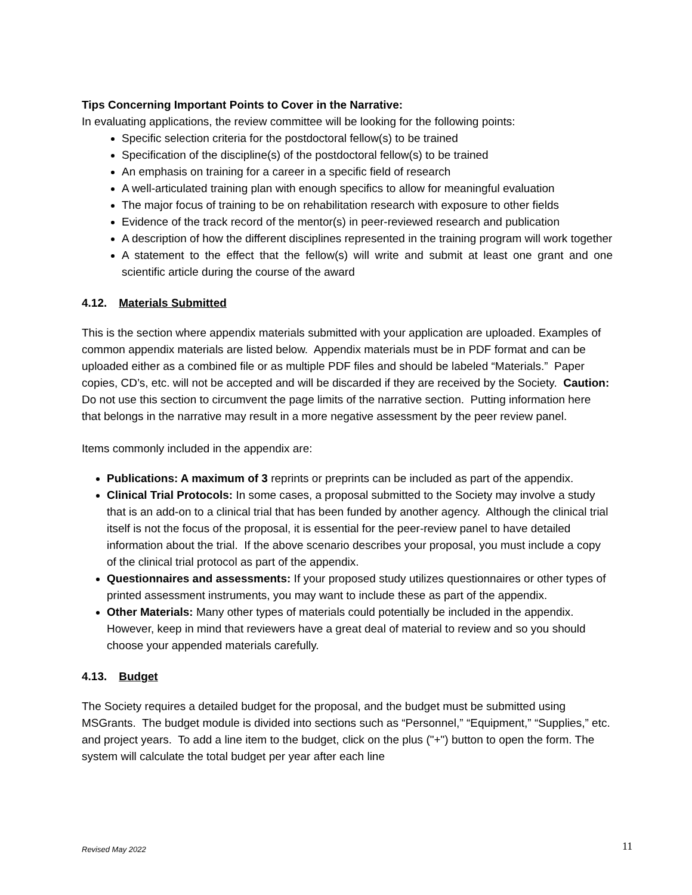Tips Concerning Important Points to Cover in the Narrative:
In evaluating applications, the review committee will be looking for the following points:
Specific selection criteria for the postdoctoral fellow(s) to be trained
Specification of the discipline(s) of the postdoctoral fellow(s) to be trained
An emphasis on training for a career in a specific field of research
A well-articulated training plan with enough specifics to allow for meaningful evaluation
The major focus of training to be on rehabilitation research with exposure to other fields
Evidence of the track record of the mentor(s) in peer-reviewed research and publication
A description of how the different disciplines represented in the training program will work together
A statement to the effect that the fellow(s) will write and submit at least one grant and one scientific article during the course of the award
4.12. Materials Submitted
This is the section where appendix materials submitted with your application are uploaded. Examples of common appendix materials are listed below. Appendix materials must be in PDF format and can be uploaded either as a combined file or as multiple PDF files and should be labeled “Materials.” Paper copies, CD’s, etc. will not be accepted and will be discarded if they are received by the Society. Caution: Do not use this section to circumvent the page limits of the narrative section. Putting information here that belongs in the narrative may result in a more negative assessment by the peer review panel.
Items commonly included in the appendix are:
Publications: A maximum of 3 reprints or preprints can be included as part of the appendix.
Clinical Trial Protocols: In some cases, a proposal submitted to the Society may involve a study that is an add-on to a clinical trial that has been funded by another agency. Although the clinical trial itself is not the focus of the proposal, it is essential for the peer-review panel to have detailed information about the trial. If the above scenario describes your proposal, you must include a copy of the clinical trial protocol as part of the appendix.
Questionnaires and assessments: If your proposed study utilizes questionnaires or other types of printed assessment instruments, you may want to include these as part of the appendix.
Other Materials: Many other types of materials could potentially be included in the appendix. However, keep in mind that reviewers have a great deal of material to review and so you should choose your appended materials carefully.
4.13. Budget
The Society requires a detailed budget for the proposal, and the budget must be submitted using MSGrants. The budget module is divided into sections such as “Personnel,” “Equipment,” “Supplies,” etc. and project years. To add a line item to the budget, click on the plus ("+") button to open the form. The system will calculate the total budget per year after each line
Revised May 2022 11